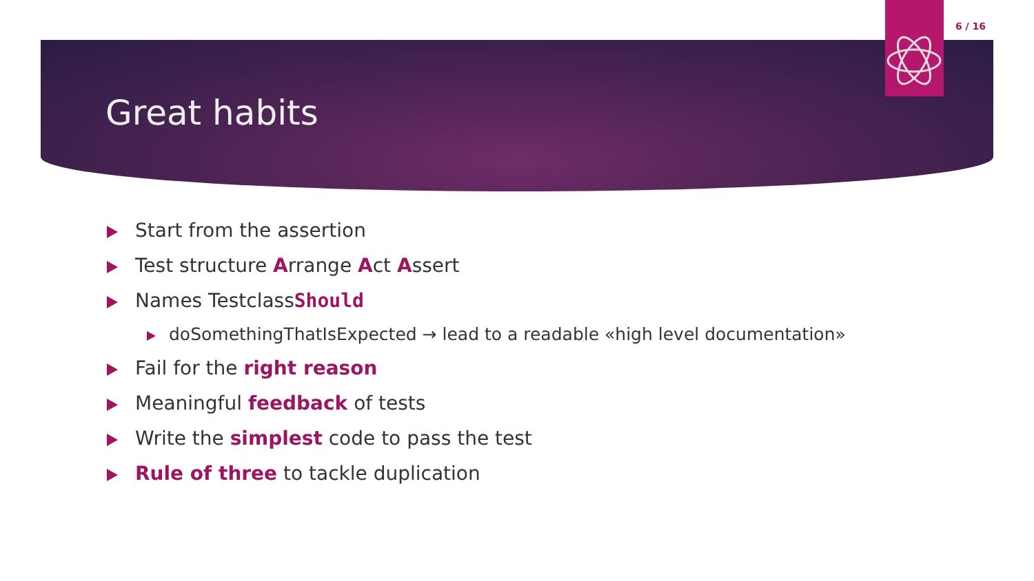6 / 16
Great habits
Start from the assertion
Test structure Arrange Act Assert
Names TestclassShould
doSomethingThatIsExpected → lead to a readable «high level documentation»
Fail for the right reason
Meaningful feedback of tests
Write the simplest code to pass the test
Rule of three to tackle duplication